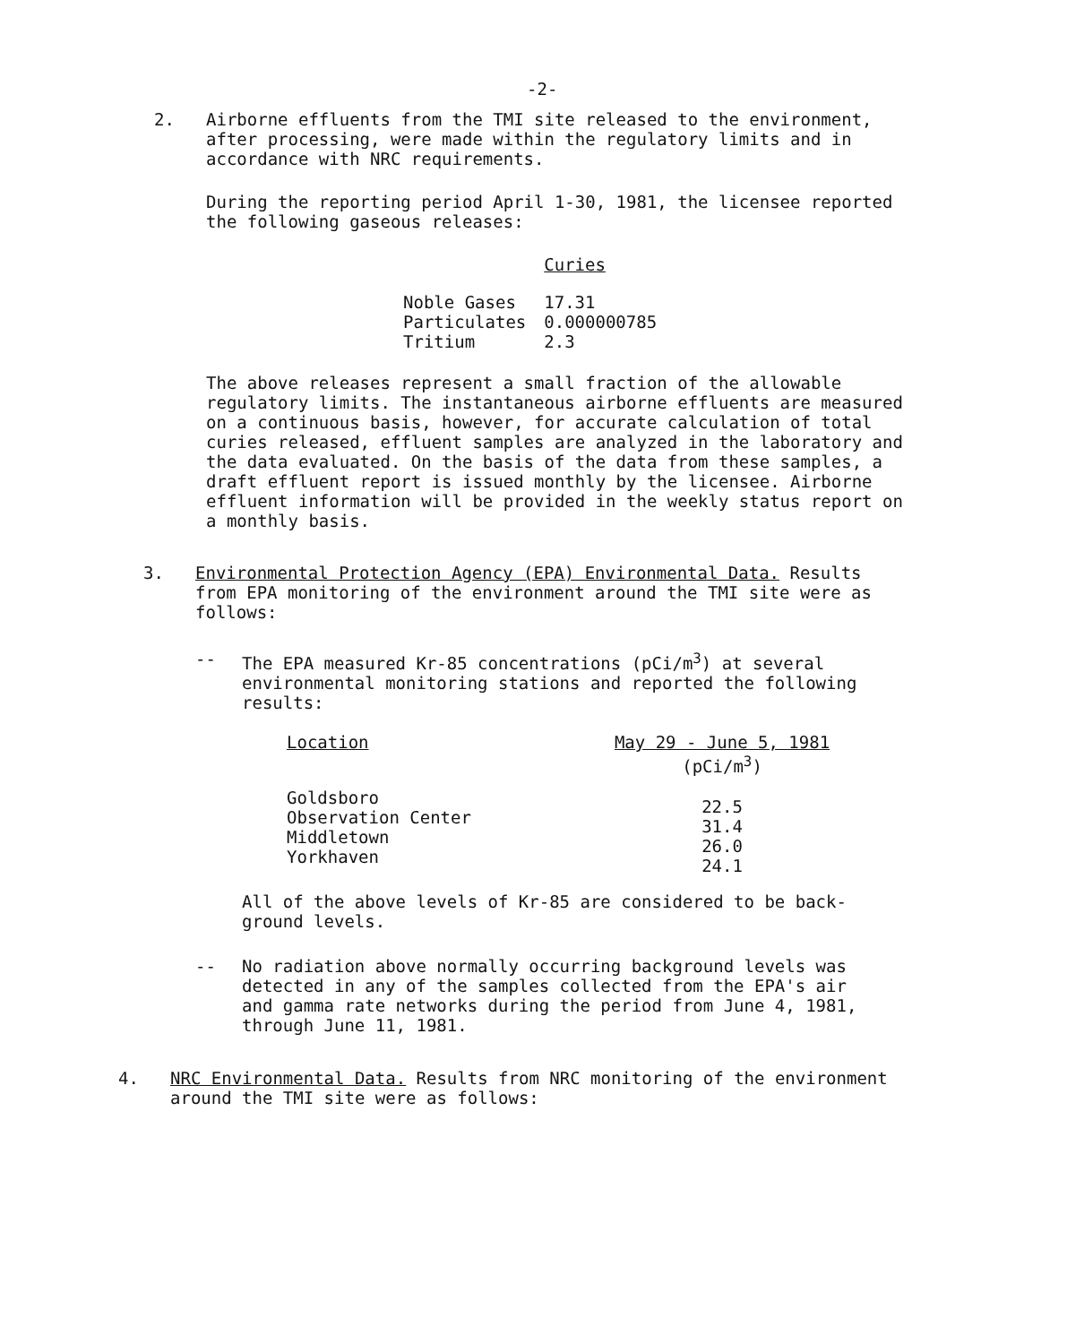-2-
2.
Airborne effluents from the TMI site released to the environment, after processing, were made within the regulatory limits and in accordance with NRC requirements.
During the reporting period April 1-30, 1981, the licensee reported the following gaseous releases:
| | Curies |
| --- | --- |
| Noble Gases | 17.31 |
| Particulates | 0.000000785 |
| Tritium | 2.3 |
The above releases represent a small fraction of the allowable regulatory limits. The instantaneous airborne effluents are measured on a continuous basis, however, for accurate calculation of total curies released, effluent samples are analyzed in the laboratory and the data evaluated. On the basis of the data from these samples, a draft effluent report is issued monthly by the licensee. Airborne effluent information will be provided in the weekly status report on a monthly basis.
3.
Environmental Protection Agency (EPA) Environmental Data. Results from EPA monitoring of the environment around the TMI site were as follows:
--
The EPA measured Kr-85 concentrations (pCi/m<sup>3</sup>) at several environmental monitoring stations and reported the following results:
| Location | May 29 - June 5, 1981 (pCi/m<sup>3</sup>) |
| --- | --- |
| Goldsboro Observation Center Middletown Yorkhaven | 22.5 31.4 26.0 24.1 |
All of the above levels of Kr-85 are considered to be back-ground levels.
--
No radiation above normally occurring background levels was detected in any of the samples collected from the EPA's air and gamma rate networks during the period from June 4, 1981, through June 11, 1981.
4.
NRC Environmental Data. Results from NRC monitoring of the environment around the TMI site were as follows: